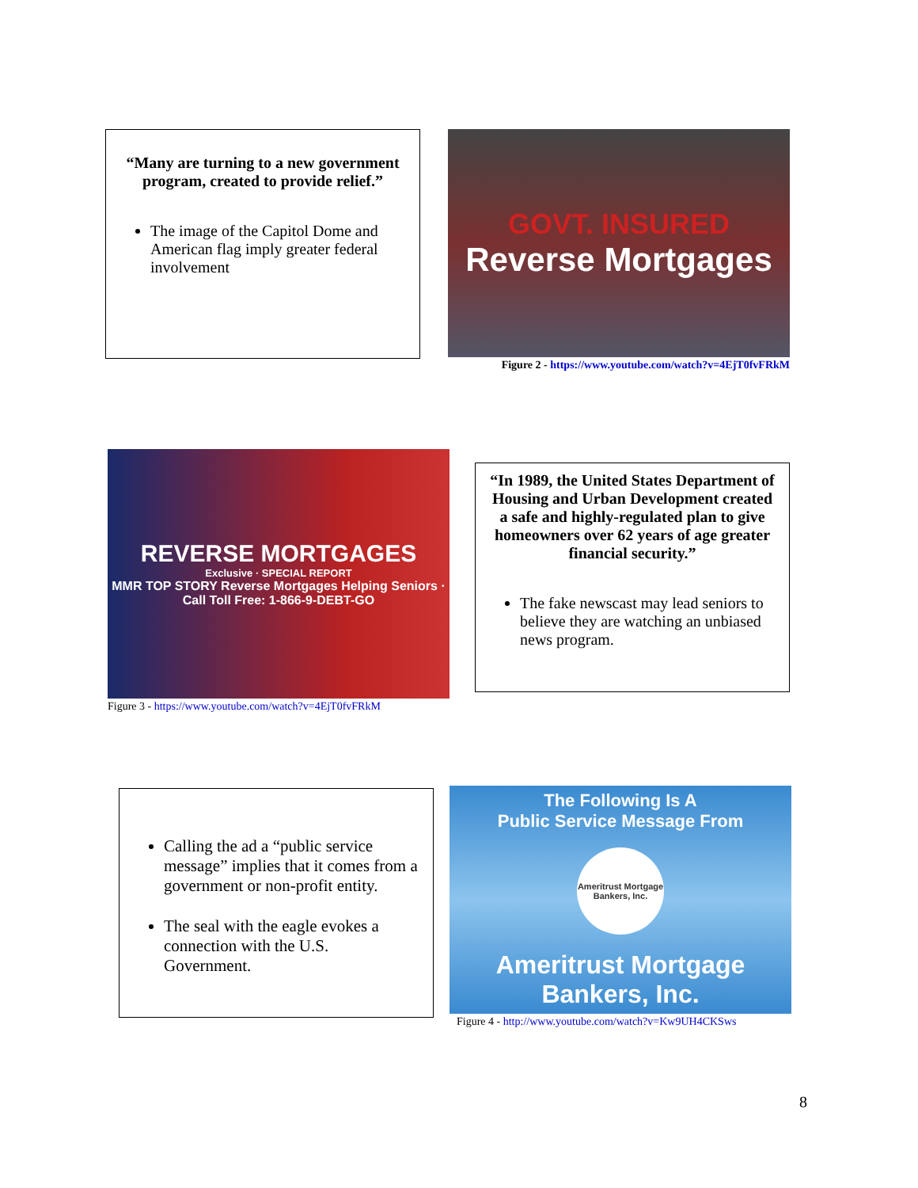“Many are turning to a new government program, created to provide relief.”
The image of the Capitol Dome and American flag imply greater federal involvement
GOVT. INSURED
Reverse Mortgages
Figure 2 - https://www.youtube.com/watch?v=4EjT0fvFRkM
REVERSE MORTGAGES
Exclusive · SPECIAL REPORT
MMR TOP STORY Reverse Mortgages Helping Seniors · Call Toll Free: 1-866-9-DEBT-GO
Figure 3 - https://www.youtube.com/watch?v=4EjT0fvFRkM
“In 1989, the United States Department of Housing and Urban Development created a safe and highly-regulated plan to give homeowners over 62 years of age greater financial security.”
The fake newscast may lead seniors to believe they are watching an unbiased news program.
Calling the ad a “public service message” implies that it comes from a government or non-profit entity.
The seal with the eagle evokes a connection with the U.S. Government.
The Following Is A
Public Service Message From
Ameritrust Mortgage Bankers, Inc.
Ameritrust Mortgage Bankers, Inc.
Figure 4 - http://www.youtube.com/watch?v=Kw9UH4CKSws
8